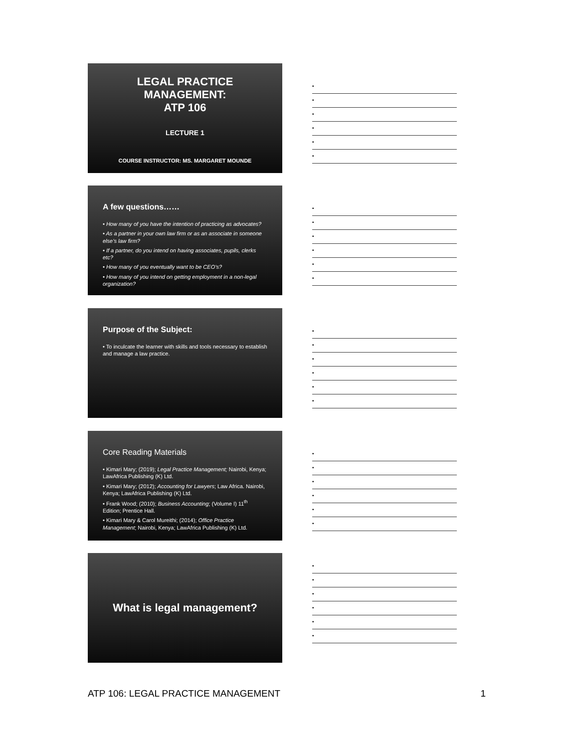LEGAL PRACTICE MANAGEMENT:
ATP 106
LECTURE 1
COURSE INSTRUCTOR: MS. MARGARET MOUNDE
•
•
•
•
•
•
A few questions……
• How many of you have the intention of practicing as advocates?
• As a partner in your own law firm or as an associate in someone else’s law firm?
• If a partner, do you intend on having associates, pupils, clerks etc?
• How many of you eventually want to be CEO’s?
• How many of you intend on getting employment in a non-legal organization?
•
•
•
•
•
•
Purpose of the Subject:
• To inculcate the learner with skills and tools necessary to establish and manage a law practice.
•
•
•
•
•
•
Core Reading Materials
• Kimari Mary; (2019); Legal Practice Management; Nairobi, Kenya; LawAfrica Publishing (K) Ltd.
• Kimari Mary; (2012); Accounting for Lawyers; Law Africa. Nairobi, Kenya; LawAfrica Publishing (K) Ltd.
• Frank Wood; (2010); Business Accounting; (Volume I) 11<sup>th</sup> Edition; Prentice Hall.
• Kimari Mary & Carol Mureithi; (2014); Office Practice Management; Nairobi, Kenya; LawAfrica Publishing (K) Ltd.
•
•
•
•
•
•
What is legal management?
•
•
•
•
•
•
ATP 106: LEGAL PRACTICE MANAGEMENT 1